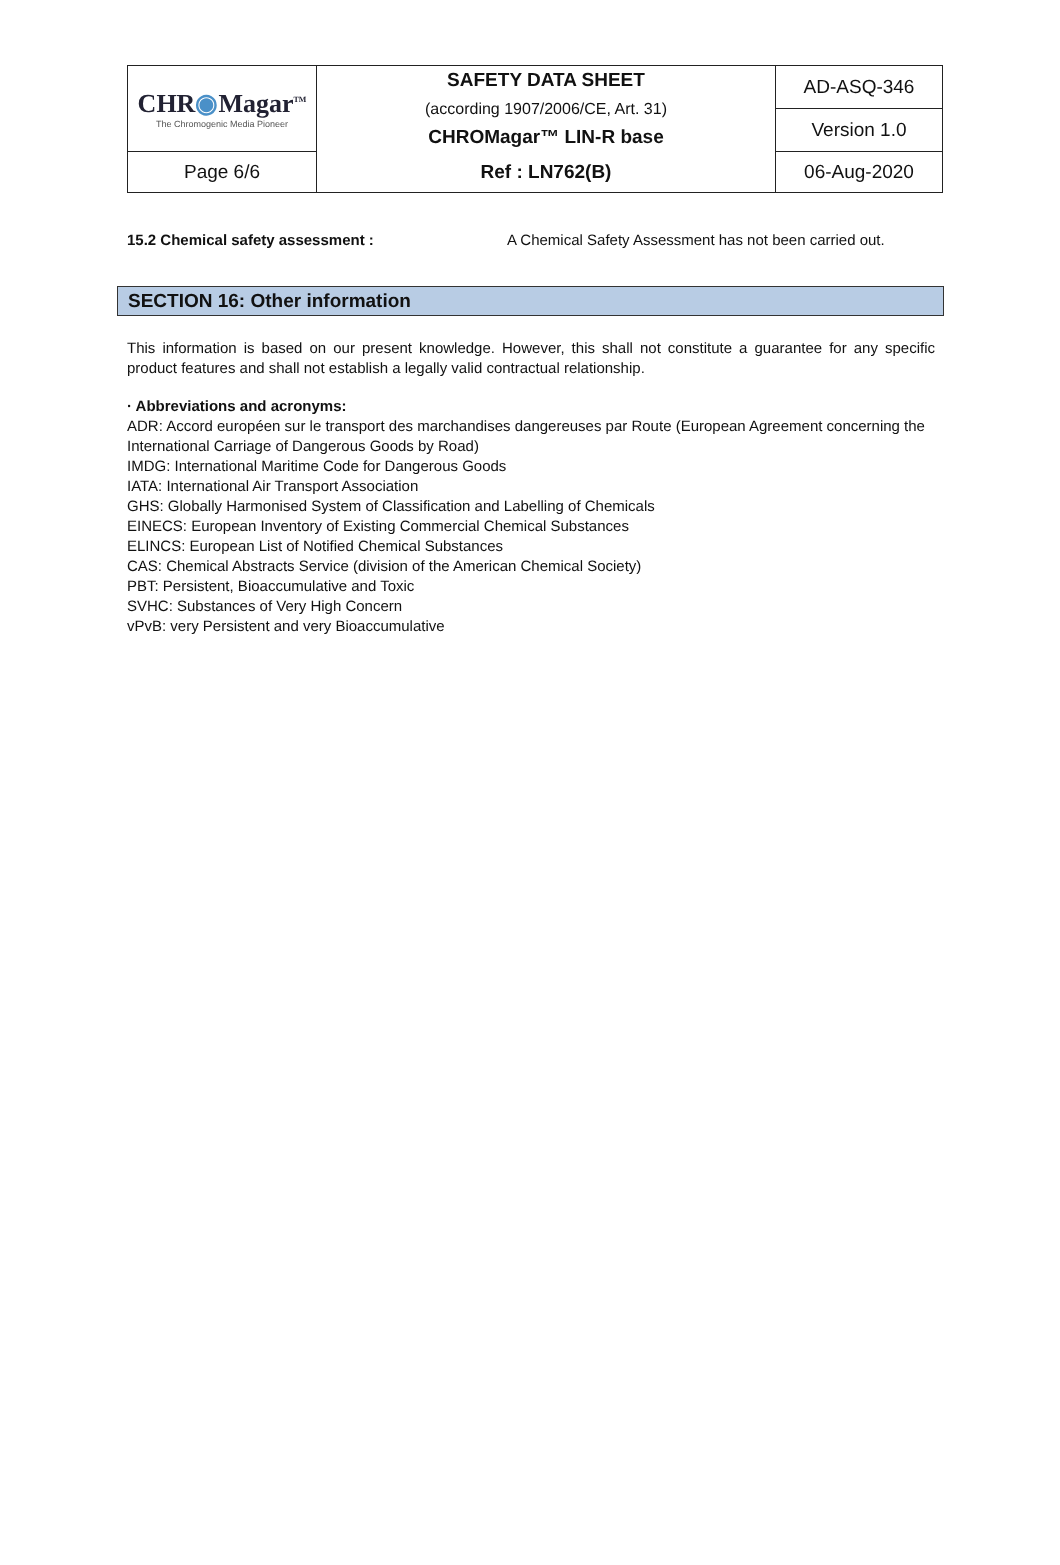| CHR ◉ Magar<sup>TM</sup> The Chromogenic Media Pioneer | SAFETY DATA SHEET (according 1907/2006/CE, Art. 31) CHROMagar™ LIN-R base | AD-ASQ-346 |
| | | Version 1.0 |
| Page 6/6 | Ref : LN762(B) | 06-Aug-2020 |
15.2 Chemical safety assessment : A Chemical Safety Assessment has not been carried out.
SECTION 16: Other information
This information is based on our present knowledge. However, this shall not constitute a guarantee for any specific product features and shall not establish a legally valid contractual relationship.
· Abbreviations and acronyms:
ADR: Accord européen sur le transport des marchandises dangereuses par Route (European Agreement concerning the International Carriage of Dangerous Goods by Road)
IMDG: International Maritime Code for Dangerous Goods
IATA: International Air Transport Association
GHS: Globally Harmonised System of Classification and Labelling of Chemicals
EINECS: European Inventory of Existing Commercial Chemical Substances
ELINCS: European List of Notified Chemical Substances
CAS: Chemical Abstracts Service (division of the American Chemical Society)
PBT: Persistent, Bioaccumulative and Toxic
SVHC: Substances of Very High Concern
vPvB: very Persistent and very Bioaccumulative